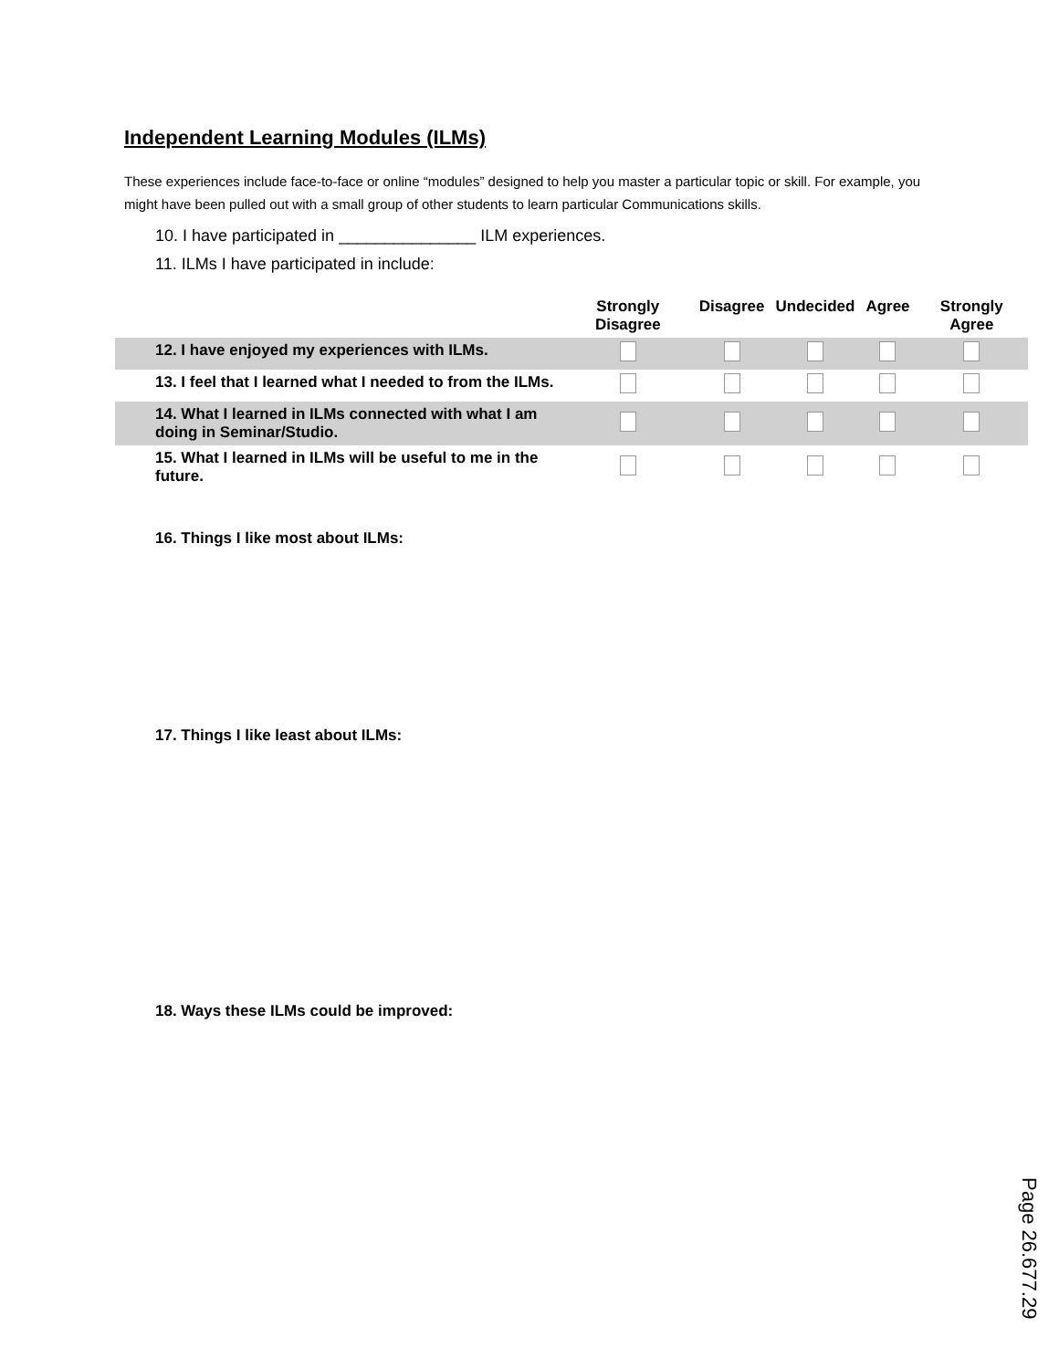Independent Learning Modules (ILMs)
These experiences include face-to-face or online “modules” designed to help you master a particular topic or skill. For example, you might have been pulled out with a small group of other students to learn particular Communications skills.
10. I have participated in _______________ ILM experiences.
11. ILMs I have participated in include:
| | Strongly Disagree | Disagree | Undecided | Agree | Strongly Agree |
| --- | --- | --- | --- | --- | --- |
| 12. I have enjoyed my experiences with ILMs. | | | | | |
| 13. I feel that I learned what I needed to from the ILMs. | | | | | |
| 14. What I learned in ILMs connected with what I am doing in Seminar/Studio. | | | | | |
| 15. What I learned in ILMs will be useful to me in the future. | | | | | |
16. Things I like most about ILMs:
17. Things I like least about ILMs:
18. Ways these ILMs could be improved:
Page 26.677.29